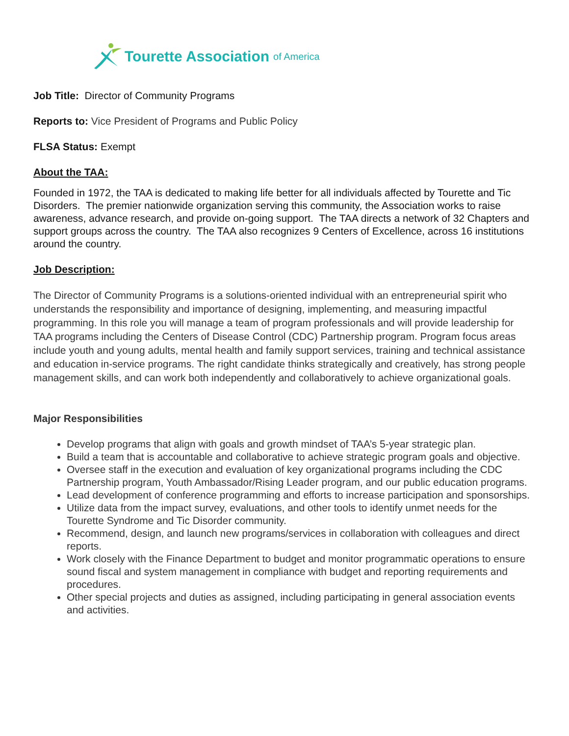Tourette Association of America
Job Title: Director of Community Programs
Reports to: Vice President of Programs and Public Policy
FLSA Status: Exempt
About the TAA:
Founded in 1972, the TAA is dedicated to making life better for all individuals affected by Tourette and Tic Disorders. The premier nationwide organization serving this community, the Association works to raise awareness, advance research, and provide on-going support. The TAA directs a network of 32 Chapters and support groups across the country. The TAA also recognizes 9 Centers of Excellence, across 16 institutions around the country.
Job Description:
The Director of Community Programs is a solutions-oriented individual with an entrepreneurial spirit who understands the responsibility and importance of designing, implementing, and measuring impactful programming. In this role you will manage a team of program professionals and will provide leadership for TAA programs including the Centers of Disease Control (CDC) Partnership program. Program focus areas include youth and young adults, mental health and family support services, training and technical assistance and education in-service programs. The right candidate thinks strategically and creatively, has strong people management skills, and can work both independently and collaboratively to achieve organizational goals.
Major Responsibilities
Develop programs that align with goals and growth mindset of TAA’s 5-year strategic plan.
Build a team that is accountable and collaborative to achieve strategic program goals and objective.
Oversee staff in the execution and evaluation of key organizational programs including the CDC Partnership program, Youth Ambassador/Rising Leader program, and our public education programs.
Lead development of conference programming and efforts to increase participation and sponsorships.
Utilize data from the impact survey, evaluations, and other tools to identify unmet needs for the Tourette Syndrome and Tic Disorder community.
Recommend, design, and launch new programs/services in collaboration with colleagues and direct reports.
Work closely with the Finance Department to budget and monitor programmatic operations to ensure sound fiscal and system management in compliance with budget and reporting requirements and procedures.
Other special projects and duties as assigned, including participating in general association events and activities.